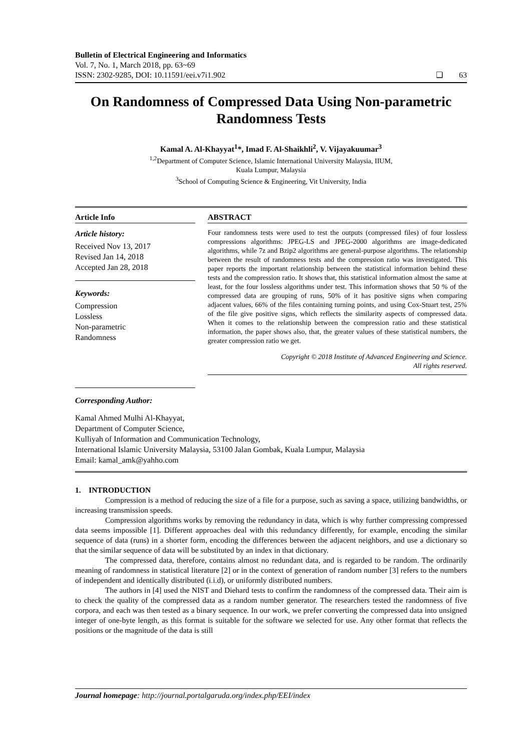Bulletin of Electrical Engineering and Informatics
Vol. 7, No. 1, March 2018, pp. 63~69
ISSN: 2302-9285, DOI: 10.11591/eei.v7i1.902 ❏ 63
On Randomness of Compressed Data Using Non-parametric Randomness Tests
Kamal A. Al-Khayyat<sup>1</sup>*, Imad F. Al-Shaikhli<sup>2</sup>, V. Vijayakuumar<sup>3</sup>
<sup>1,2</sup>Department of Computer Science, Islamic International University Malaysia, IIUM,
Kuala Lumpur, Malaysia
<sup>3</sup> School of Computing Science & Engineering, Vit University, India
Article Info
Article history:
Received Nov 13, 2017
Revised Jan 14, 2018
Accepted Jan 28, 2018
Keywords:
Compression
Lossless
Non-parametric
Randomness
Corresponding Author:
ABSTRACT
Four randomness tests were used to test the outputs (compressed files) of four lossless compressions algorithms: JPEG-LS and JPEG-2000 algorithms are image-dedicated algorithms, while 7z and Bzip2 algorithms are general-purpose algorithms. The relationship between the result of randomness tests and the compression ratio was investigated. This paper reports the important relationship between the statistical information behind these tests and the compression ratio. It shows that, this statistical information almost the same at least, for the four lossless algorithms under test. This information shows that 50 % of the compressed data are grouping of runs, 50% of it has positive signs when comparing adjacent values, 66% of the files containing turning points, and using Cox-Stuart test, 25% of the file give positive signs, which reflects the similarity aspects of compressed data. When it comes to the relationship between the compression ratio and these statistical information, the paper shows also, that, the greater values of these statistical numbers, the greater compression ratio we get.
Copyright © 2018 Institute of Advanced Engineering and Science.
All rights reserved.
Kamal Ahmed Mulhi Al-Khayyat,
Department of Computer Science,
Kulliyah of Information and Communication Technology,
International Islamic University Malaysia, 53100 Jalan Gombak, Kuala Lumpur, Malaysia
Email: kamal_amk@yahho.com
1. INTRODUCTION
Compression is a method of reducing the size of a file for a purpose, such as saving a space, utilizing bandwidths, or increasing transmission speeds.
Compression algorithms works by removing the redundancy in data, which is why further compressing compressed data seems impossible [1]. Different approaches deal with this redundancy differently, for example, encoding the similar sequence of data (runs) in a shorter form, encoding the differences between the adjacent neighbors, and use a dictionary so that the similar sequence of data will be substituted by an index in that dictionary.
The compressed data, therefore, contains almost no redundant data, and is regarded to be random. The ordinarily meaning of randomness in statistical literature [2] or in the context of generation of random number [3] refers to the numbers of independent and identically distributed (i.i.d), or uniformly distributed numbers.
The authors in [4] used the NIST and Diehard tests to confirm the randomness of the compressed data. Their aim is to check the quality of the compressed data as a random number generator. The researchers tested the randomness of five corpora, and each was then tested as a binary sequence. In our work, we prefer converting the compressed data into unsigned integer of one-byte length, as this format is suitable for the software we selected for use. Any other format that reflects the positions or the magnitude of the data is still
Journal homepage: http://journal.portalgaruda.org/index.php/EEI/index